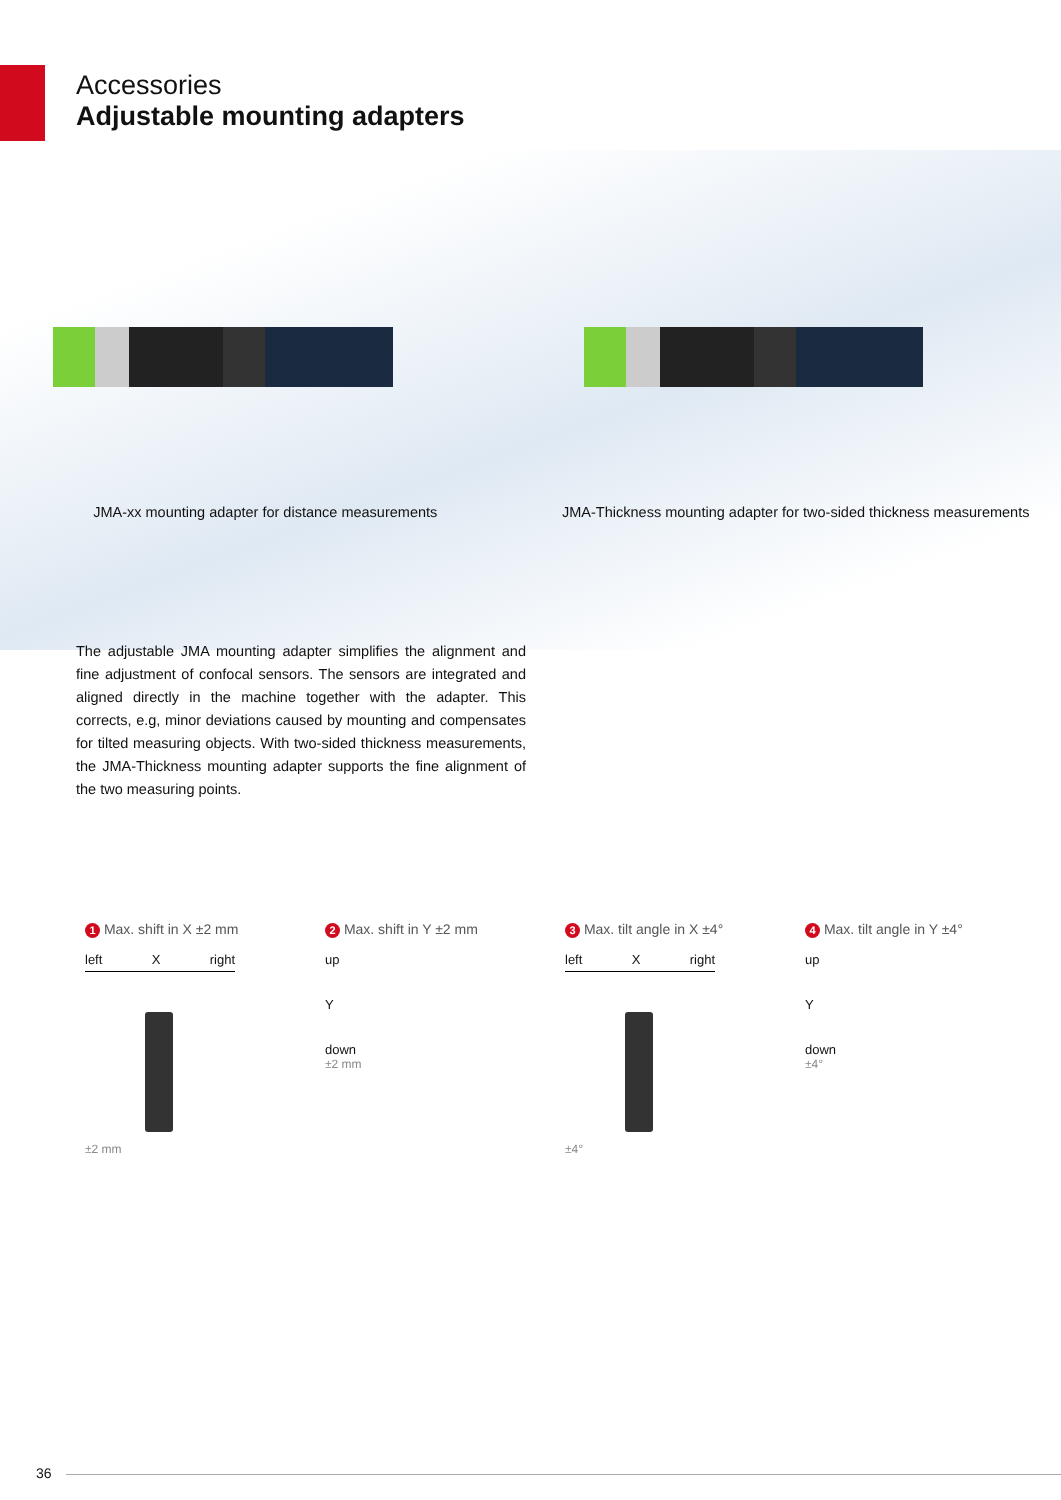Accessories
Adjustable mounting adapters
JMA-xx mounting adapter for distance measurements
JMA-Thickness mounting adapter for two-sided thickness measurements
The adjustable JMA mounting adapter simplifies the alignment and fine adjustment of confocal sensors. The sensors are integrated and aligned directly in the machine together with the adapter. This corrects, e.g, minor deviations caused by mounting and compensates for tilted measuring objects. With two-sided thickness measurements, the JMA-Thickness mounting adapter supports the fine alignment of the two measuring points.
1 Max. shift in X ±2 mm
left X right
±2 mm
2 Max. shift in Y ±2 mm
up
Y
down
±2 mm
3 Max. tilt angle in X ±4°
left X right
±4°
4 Max. tilt angle in Y ±4°
up
Y
down
±4°
36